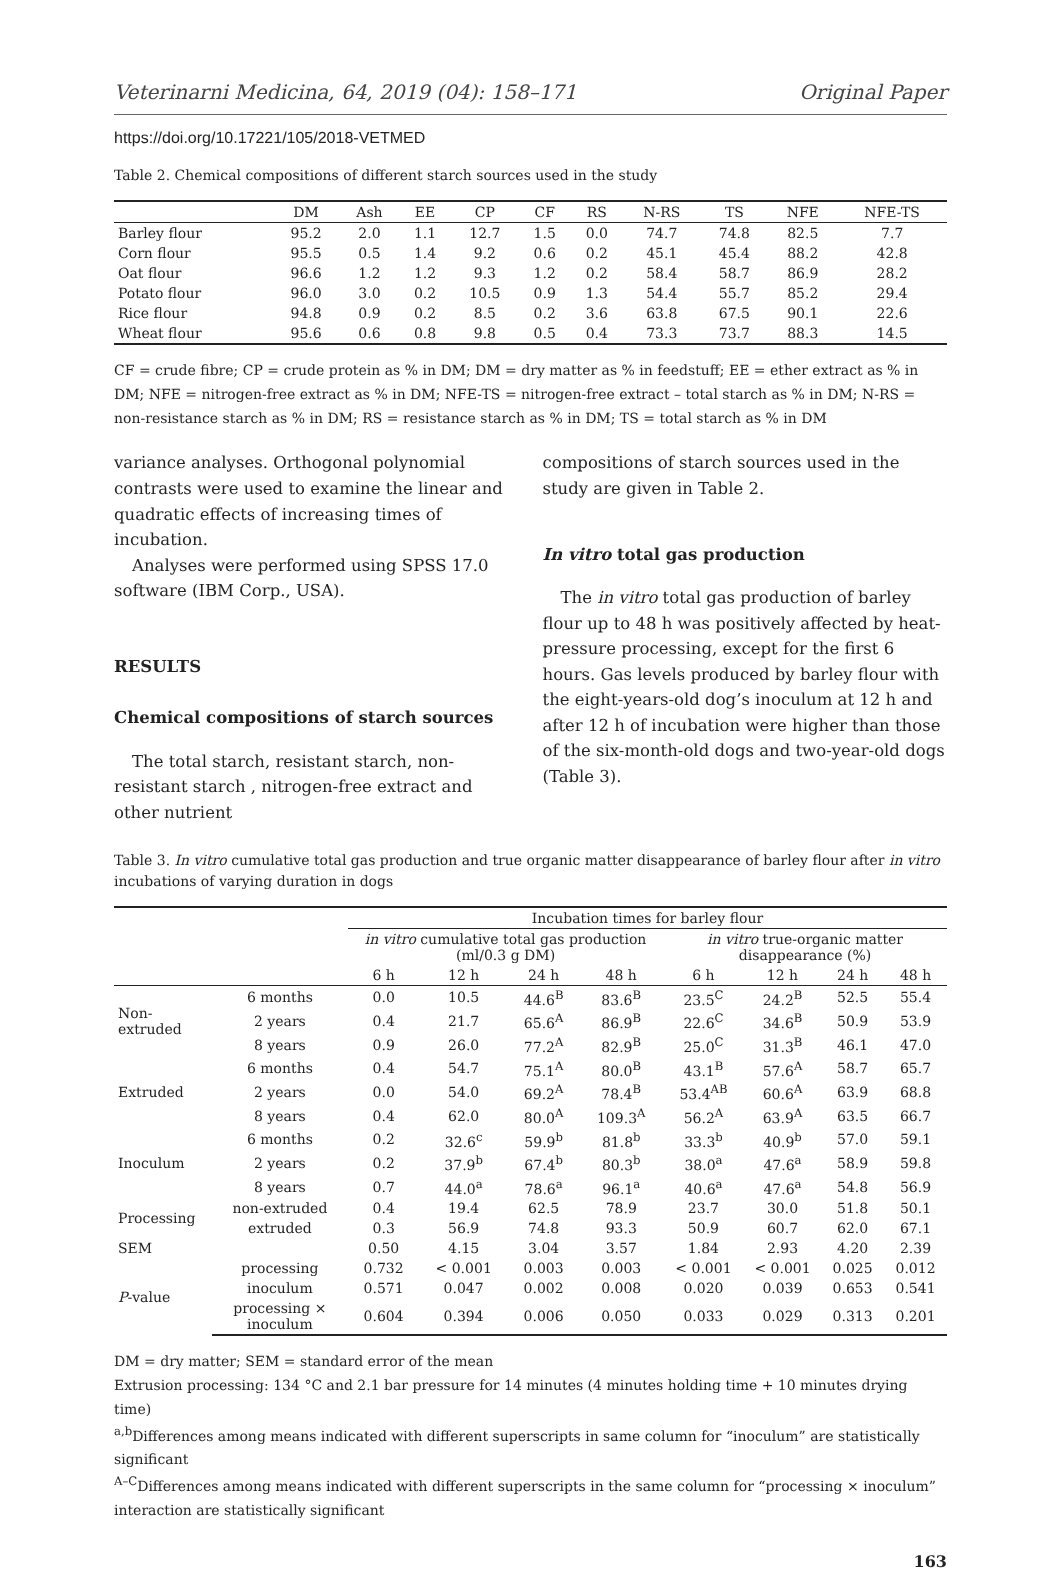Veterinarni Medicina, 64, 2019 (04): 158–171 Original Paper
https://doi.org/10.17221/105/2018-VETMED
Table 2. Chemical compositions of different starch sources used in the study
| | DM | Ash | EE | CP | CF | RS | N-RS | TS | NFE | NFE-TS |
| --- | --- | --- | --- | --- | --- | --- | --- | --- | --- | --- |
| Barley flour | 95.2 | 2.0 | 1.1 | 12.7 | 1.5 | 0.0 | 74.7 | 74.8 | 82.5 | 7.7 |
| Corn flour | 95.5 | 0.5 | 1.4 | 9.2 | 0.6 | 0.2 | 45.1 | 45.4 | 88.2 | 42.8 |
| Oat flour | 96.6 | 1.2 | 1.2 | 9.3 | 1.2 | 0.2 | 58.4 | 58.7 | 86.9 | 28.2 |
| Potato flour | 96.0 | 3.0 | 0.2 | 10.5 | 0.9 | 1.3 | 54.4 | 55.7 | 85.2 | 29.4 |
| Rice flour | 94.8 | 0.9 | 0.2 | 8.5 | 0.2 | 3.6 | 63.8 | 67.5 | 90.1 | 22.6 |
| Wheat flour | 95.6 | 0.6 | 0.8 | 9.8 | 0.5 | 0.4 | 73.3 | 73.7 | 88.3 | 14.5 |
CF = crude fibre; CP = crude protein as % in DM; DM = dry matter as % in feedstuff; EE = ether extract as % in DM; NFE = nitrogen-free extract as % in DM; NFE-TS = nitrogen-free extract – total starch as % in DM; N-RS = non-resistance starch as % in DM; RS = resistance starch as % in DM; TS = total starch as % in DM
variance analyses. Orthogonal polynomial contrasts were used to examine the linear and quadratic effects of increasing times of incubation.
Analyses were performed using SPSS 17.0 software (IBM Corp., USA).
RESULTS
Chemical compositions of starch sources
The total starch, resistant starch, non-resistant starch , nitrogen-free extract and other nutrient
compositions of starch sources used in the study are given in Table 2.
In vitro total gas production
The in vitro total gas production of barley flour up to 48 h was positively affected by heat-pressure processing, except for the first 6 hours. Gas levels produced by barley flour with the eight-years-old dog’s inoculum at 12 h and after 12 h of incubation were higher than those of the six-month-old dogs and two-year-old dogs (Table 3).
Table 3. In vitro cumulative total gas production and true organic matter disappearance of barley flour after in vitro incubations of varying duration in dogs
| | | Incubation times for barley flour | | | | | | | |
| --- | --- | --- | --- | --- | --- | --- | --- | --- | --- |
| | | in vitro cumulative total gas production (ml/0.3 g DM) | | | | in vitro true-organic matter disappearance (%) | | | |
| | | 6 h | 12 h | 24 h | 48 h | 6 h | 12 h | 24 h | 48 h |
| Non-extruded | 6 months | 0.0 | 10.5 | 44.6<sup>B</sup> | 83.6<sup>B</sup> | 23.5<sup>C</sup> | 24.2<sup>B</sup> | 52.5 | 55.4 |
| | 2 years | 0.4 | 21.7 | 65.6<sup>A</sup> | 86.9<sup>B</sup> | 22.6<sup>C</sup> | 34.6<sup>B</sup> | 50.9 | 53.9 |
| | 8 years | 0.9 | 26.0 | 77.2<sup>A</sup> | 82.9<sup>B</sup> | 25.0<sup>C</sup> | 31.3<sup>B</sup> | 46.1 | 47.0 |
| Extruded | 6 months | 0.4 | 54.7 | 75.1<sup>A</sup> | 80.0<sup>B</sup> | 43.1<sup>B</sup> | 57.6<sup>A</sup> | 58.7 | 65.7 |
| | 2 years | 0.0 | 54.0 | 69.2<sup>A</sup> | 78.4<sup>B</sup> | 53.4<sup>AB</sup> | 60.6<sup>A</sup> | 63.9 | 68.8 |
| | 8 years | 0.4 | 62.0 | 80.0<sup>A</sup> | 109.3<sup>A</sup> | 56.2<sup>A</sup> | 63.9<sup>A</sup> | 63.5 | 66.7 |
| Inoculum | 6 months | 0.2 | 32.6<sup>c</sup> | 59.9<sup>b</sup> | 81.8<sup>b</sup> | 33.3<sup>b</sup> | 40.9<sup>b</sup> | 57.0 | 59.1 |
| | 2 years | 0.2 | 37.9<sup>b</sup> | 67.4<sup>b</sup> | 80.3<sup>b</sup> | 38.0<sup>a</sup> | 47.6<sup>a</sup> | 58.9 | 59.8 |
| | 8 years | 0.7 | 44.0<sup>a</sup> | 78.6<sup>a</sup> | 96.1<sup>a</sup> | 40.6<sup>a</sup> | 47.6<sup>a</sup> | 54.8 | 56.9 |
| Processing | non-extruded | 0.4 | 19.4 | 62.5 | 78.9 | 23.7 | 30.0 | 51.8 | 50.1 |
| | extruded | 0.3 | 56.9 | 74.8 | 93.3 | 50.9 | 60.7 | 62.0 | 67.1 |
| SEM | | 0.50 | 4.15 | 3.04 | 3.57 | 1.84 | 2.93 | 4.20 | 2.39 |
| P -value | processing | 0.732 | < 0.001 | 0.003 | 0.003 | < 0.001 | < 0.001 | 0.025 | 0.012 |
| | inoculum | 0.571 | 0.047 | 0.002 | 0.008 | 0.020 | 0.039 | 0.653 | 0.541 |
| | processing × inoculum | 0.604 | 0.394 | 0.006 | 0.050 | 0.033 | 0.029 | 0.313 | 0.201 |
DM = dry matter; SEM = standard error of the mean
Extrusion processing: 134 °C and 2.1 bar pressure for 14 minutes (4 minutes holding time + 10 minutes drying time)
<sup>a,b</sup>Differences among means indicated with different superscripts in same column for “inoculum” are statistically significant
<sup>A–C</sup>Differences among means indicated with different superscripts in the same column for “processing × inoculum” interaction are statistically significant
163